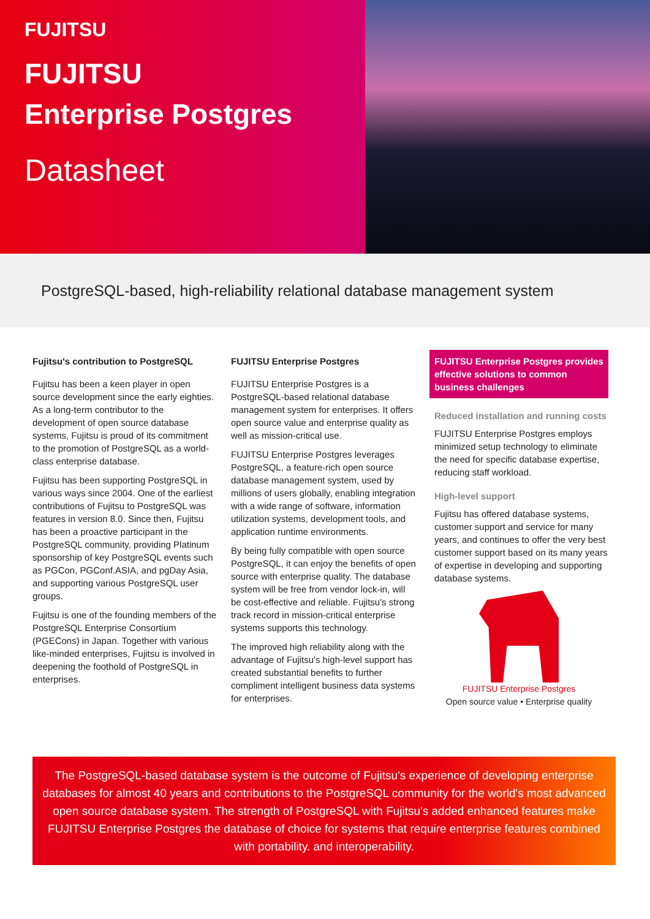FUJITSU
FUJITSU
Enterprise Postgres
Datasheet
PostgreSQL-based, high-reliability relational database management system
Fujitsu's contribution to PostgreSQL
Fujitsu has been a keen player in open source development since the early eighties. As a long-term contributor to the development of open source database systems, Fujitsu is proud of its commitment to the promotion of PostgreSQL as a world-class enterprise database.
Fujitsu has been supporting PostgreSQL in various ways since 2004. One of the earliest contributions of Fujitsu to PostgreSQL was features in version 8.0. Since then, Fujitsu has been a proactive participant in the PostgreSQL community, providing Platinum sponsorship of key PostgreSQL events such as PGCon, PGConf.ASIA, and pgDay Asia, and supporting various PostgreSQL user groups.
Fujitsu is one of the founding members of the PostgreSQL Enterprise Consortium (PGECons) in Japan. Together with various like-minded enterprises, Fujitsu is involved in deepening the foothold of PostgreSQL in enterprises.
FUJITSU Enterprise Postgres
FUJITSU Enterprise Postgres is a PostgreSQL-based relational database management system for enterprises. It offers open source value and enterprise quality as well as mission-critical use.
FUJITSU Enterprise Postgres leverages PostgreSQL, a feature-rich open source database management system, used by millions of users globally, enabling integration with a wide range of software, information utilization systems, development tools, and application runtime environments.
By being fully compatible with open source PostgreSQL, it can enjoy the benefits of open source with enterprise quality. The database system will be free from vendor lock-in, will be cost-effective and reliable. Fujitsu's strong track record in mission-critical enterprise systems supports this technology.
The improved high reliability along with the advantage of Fujitsu's high-level support has created substantial benefits to further compliment intelligent business data systems for enterprises.
FUJITSU Enterprise Postgres provides effective solutions to common business challenges
Reduced installation and running costs
FUJITSU Enterprise Postgres employs minimized setup technology to eliminate the need for specific database expertise, reducing staff workload.
High-level support
Fujitsu has offered database systems, customer support and service for many years, and continues to offer the very best customer support based on its many years of expertise in developing and supporting database systems.
FUJITSU Enterprise Postgres
Open source value • Enterprise quality
The PostgreSQL-based database system is the outcome of Fujitsu's experience of developing enterprise databases for almost 40 years and contributions to the PostgreSQL community for the world's most advanced open source database system. The strength of PostgreSQL with Fujitsu's added enhanced features make FUJITSU Enterprise Postgres the database of choice for systems that require enterprise features combined with portability. and interoperability.